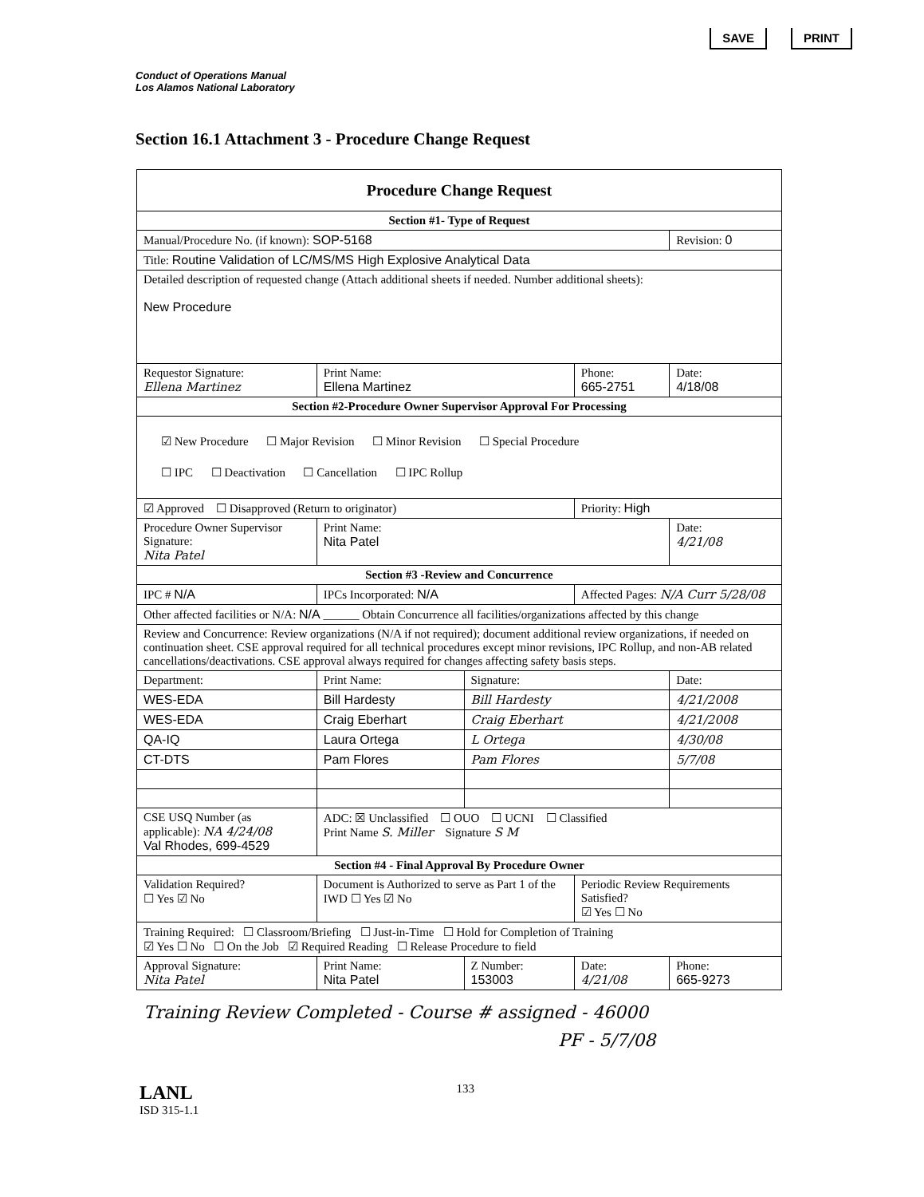SAVE PRINT
Conduct of Operations Manual
Los Alamos National Laboratory
Section 16.1 Attachment 3 - Procedure Change Request
| Procedure Change Request | | | | | |
| Section #1- Type of Request | | | | | |
| Manual/Procedure No. (if known): SOP-5168 | | | | | Revision: 0 |
| Title: Routine Validation of LC/MS/MS High Explosive Analytical Data | | | | | |
| Detailed description of requested change (Attach additional sheets if needed. Number additional sheets): New Procedure | | | | | |
| Requestor Signature: Ellena Martinez | | Print Name: Ellena Martinez | | Phone: 665-2751 | Date: 4/18/08 |
| Section #2-Procedure Owner Supervisor Approval For Processing | | | | | |
| ☑ New Procedure ☐ Major Revision ☐ Minor Revision ☐ Special Procedure ☐ IPC ☐ Deactivation ☐ Cancellation ☐ IPC Rollup | | | | | |
| ☑ Approved ☐ Disapproved (Return to originator) | | | | Priority: High | |
| Procedure Owner Supervisor Signature: Nita Patel | | Print Name: Nita Patel | | | Date: 4/21/08 |
| Section #3 -Review and Concurrence | | | | | |
| IPC # N/A | IPCs Incorporated: N/A | | | Affected Pages: N/A Curr 5/28/08 | |
| Other affected facilities or N/A: N/A ______ Obtain Concurrence all facilities/organizations affected by this change | | | | | |
| Review and Concurrence: Review organizations (N/A if not required); document additional review organizations, if needed on continuation sheet. CSE approval required for all technical procedures except minor revisions, IPC Rollup, and non-AB related cancellations/deactivations. CSE approval always required for changes affecting safety basis steps. | | | | | |
| Department: | Print Name: | | Signature: | | Date: |
| WES-EDA | Bill Hardesty | | Bill Hardesty | | 4/21/2008 |
| WES-EDA | Craig Eberhart | | Craig Eberhart | | 4/21/2008 |
| QA-IQ | Laura Ortega | | L Ortega | | 4/30/08 |
| CT-DTS | Pam Flores | | Pam Flores | | 5/7/08 |
| CSE USQ Number (as applicable): NA 4/24/08 Val Rhodes, 699-4529 | | ADC: ☒ Unclassified ☐ OUO ☐ UCNI ☐ Classified Print Name S. Miller Signature S M | | | |
| Section #4 - Final Approval By Procedure Owner | | | | | |
| Validation Required? ☐ Yes ☑ No | | Document is Authorized to serve as Part 1 of the IWD ☐ Yes ☑ No | | Periodic Review Requirements Satisfied? ☑ Yes ☐ No | |
| Training Required: ☐ Classroom/Briefing ☐ Just-in-Time ☐ Hold for Completion of Training ☑ Yes ☐ No ☐ On the Job ☑ Required Reading ☐ Release Procedure to field | | | | | |
| Approval Signature: Nita Patel | | Print Name: Nita Patel | Z Number: 153003 | Date: 4/21/08 | Phone: 665-9273 |
Training Review Completed - Course # assigned - 46000
PF - 5/7/08
LANL
ISD 315-1.1
133